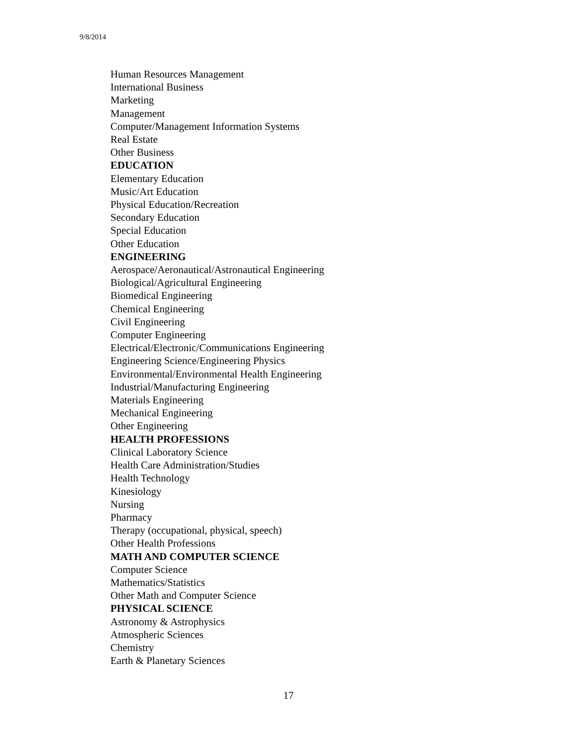9/8/2014
Human Resources Management
International Business
Marketing
Management
Computer/Management Information Systems
Real Estate
Other Business
EDUCATION
Elementary Education
Music/Art Education
Physical Education/Recreation
Secondary Education
Special Education
Other Education
ENGINEERING
Aerospace/Aeronautical/Astronautical Engineering
Biological/Agricultural Engineering
Biomedical Engineering
Chemical Engineering
Civil Engineering
Computer Engineering
Electrical/Electronic/Communications Engineering
Engineering Science/Engineering Physics
Environmental/Environmental Health Engineering
Industrial/Manufacturing Engineering
Materials Engineering
Mechanical Engineering
Other Engineering
HEALTH PROFESSIONS
Clinical Laboratory Science
Health Care Administration/Studies
Health Technology
Kinesiology
Nursing
Pharmacy
Therapy (occupational, physical, speech)
Other Health Professions
MATH AND COMPUTER SCIENCE
Computer Science
Mathematics/Statistics
Other Math and Computer Science
PHYSICAL SCIENCE
Astronomy & Astrophysics
Atmospheric Sciences
Chemistry
Earth & Planetary Sciences
17